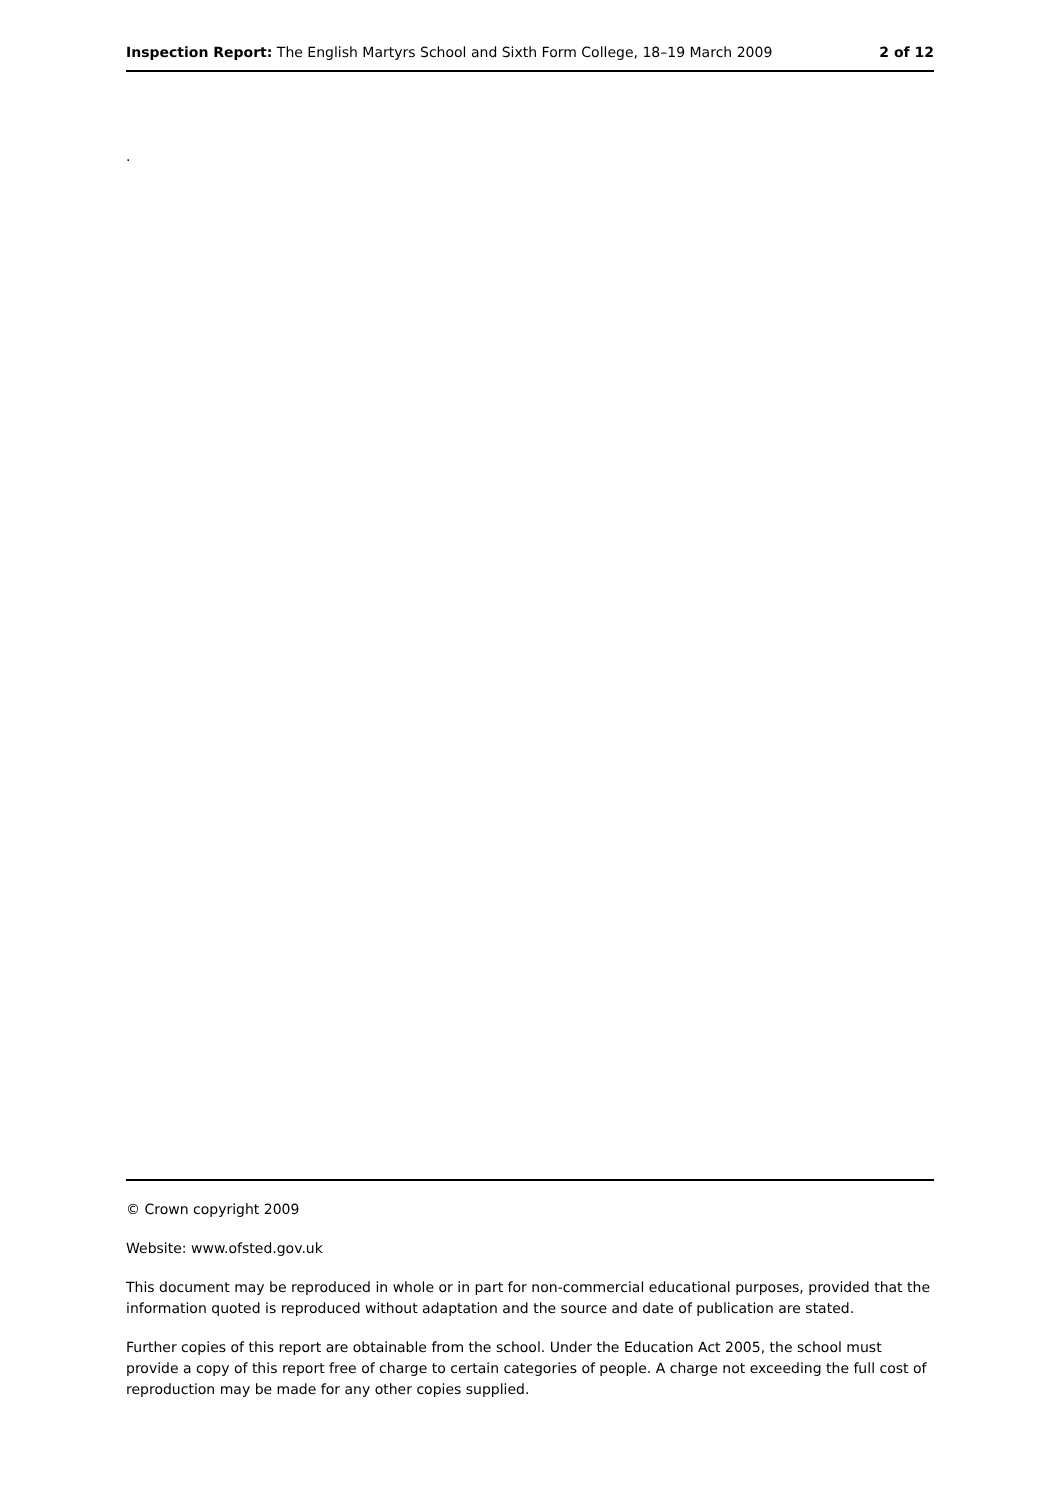Inspection Report: The English Martyrs School and Sixth Form College, 18–19 March 2009 2 of 12
.
© Crown copyright 2009
Website: www.ofsted.gov.uk
This document may be reproduced in whole or in part for non-commercial educational purposes, provided that the information quoted is reproduced without adaptation and the source and date of publication are stated.
Further copies of this report are obtainable from the school. Under the Education Act 2005, the school must provide a copy of this report free of charge to certain categories of people. A charge not exceeding the full cost of reproduction may be made for any other copies supplied.